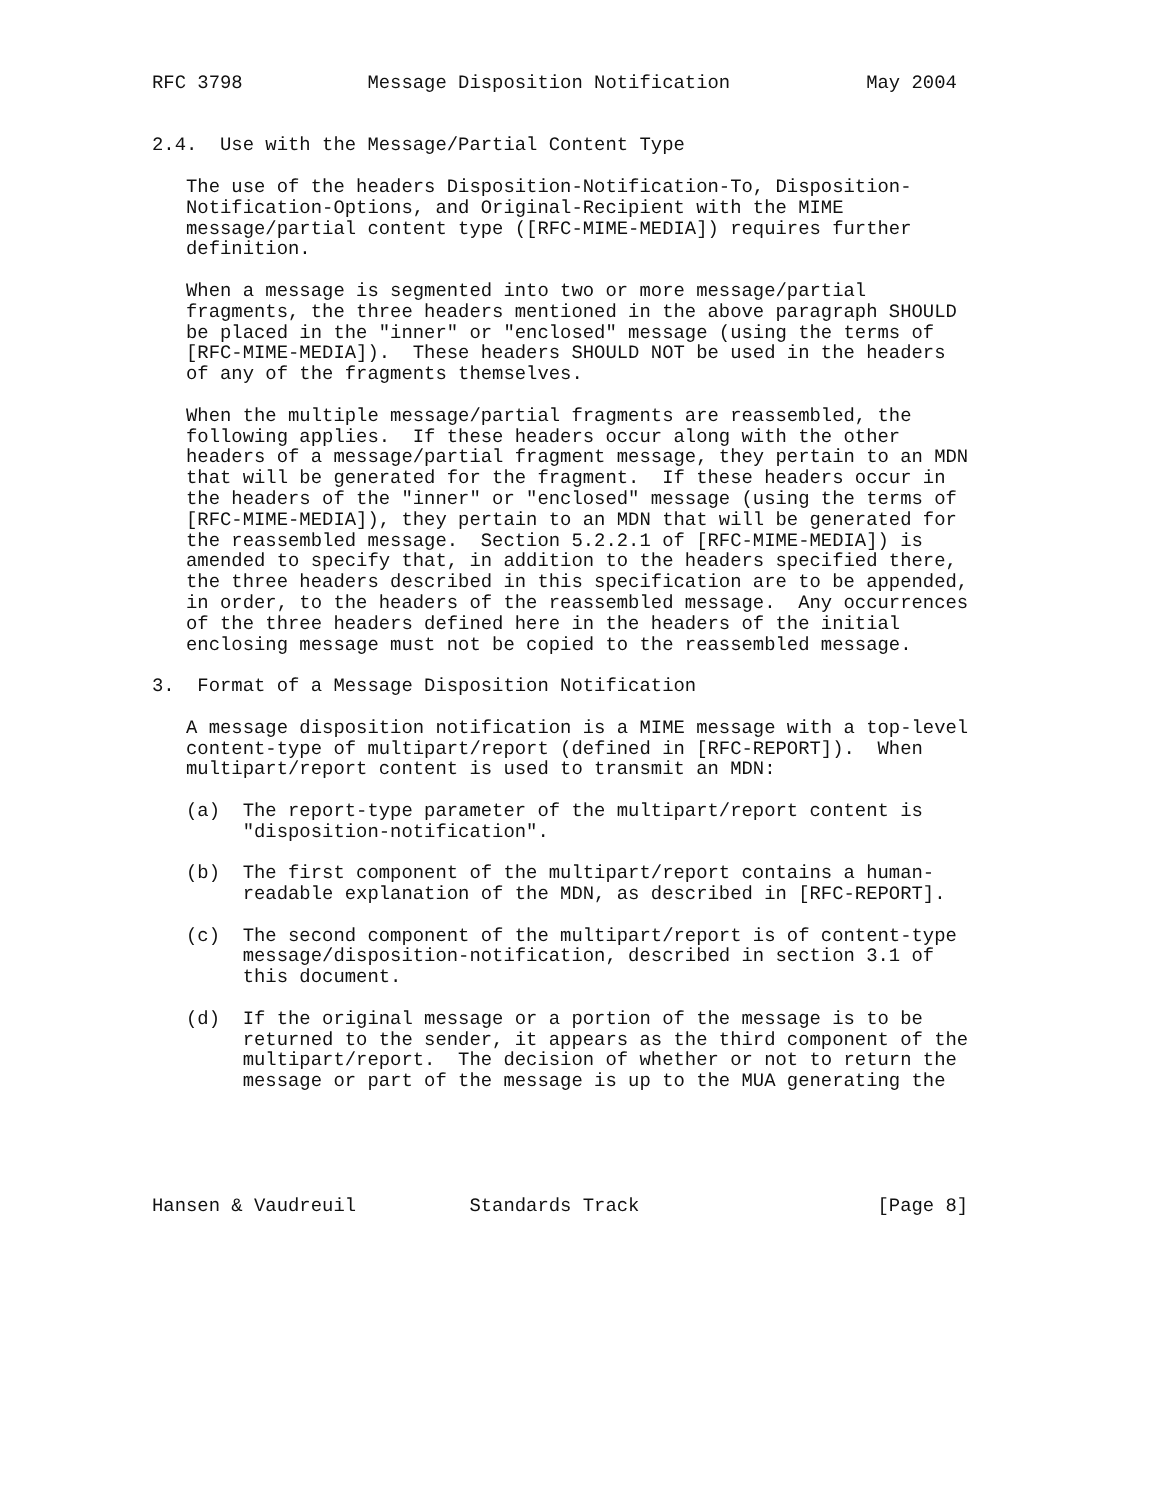RFC 3798           Message Disposition Notification            May 2004


2.4.  Use with the Message/Partial Content Type

   The use of the headers Disposition-Notification-To, Disposition-
   Notification-Options, and Original-Recipient with the MIME
   message/partial content type ([RFC-MIME-MEDIA]) requires further
   definition.

   When a message is segmented into two or more message/partial
   fragments, the three headers mentioned in the above paragraph SHOULD
   be placed in the "inner" or "enclosed" message (using the terms of
   [RFC-MIME-MEDIA]).  These headers SHOULD NOT be used in the headers
   of any of the fragments themselves.

   When the multiple message/partial fragments are reassembled, the
   following applies.  If these headers occur along with the other
   headers of a message/partial fragment message, they pertain to an MDN
   that will be generated for the fragment.  If these headers occur in
   the headers of the "inner" or "enclosed" message (using the terms of
   [RFC-MIME-MEDIA]), they pertain to an MDN that will be generated for
   the reassembled message.  Section 5.2.2.1 of [RFC-MIME-MEDIA]) is
   amended to specify that, in addition to the headers specified there,
   the three headers described in this specification are to be appended,
   in order, to the headers of the reassembled message.  Any occurrences
   of the three headers defined here in the headers of the initial
   enclosing message must not be copied to the reassembled message.

3.  Format of a Message Disposition Notification

   A message disposition notification is a MIME message with a top-level
   content-type of multipart/report (defined in [RFC-REPORT]).  When
   multipart/report content is used to transmit an MDN:

   (a)  The report-type parameter of the multipart/report content is
        "disposition-notification".

   (b)  The first component of the multipart/report contains a human-
        readable explanation of the MDN, as described in [RFC-REPORT].

   (c)  The second component of the multipart/report is of content-type
        message/disposition-notification, described in section 3.1 of
        this document.

   (d)  If the original message or a portion of the message is to be
        returned to the sender, it appears as the third component of the
        multipart/report.  The decision of whether or not to return the
        message or part of the message is up to the MUA generating the





Hansen & Vaudreuil          Standards Track                     [Page 8]